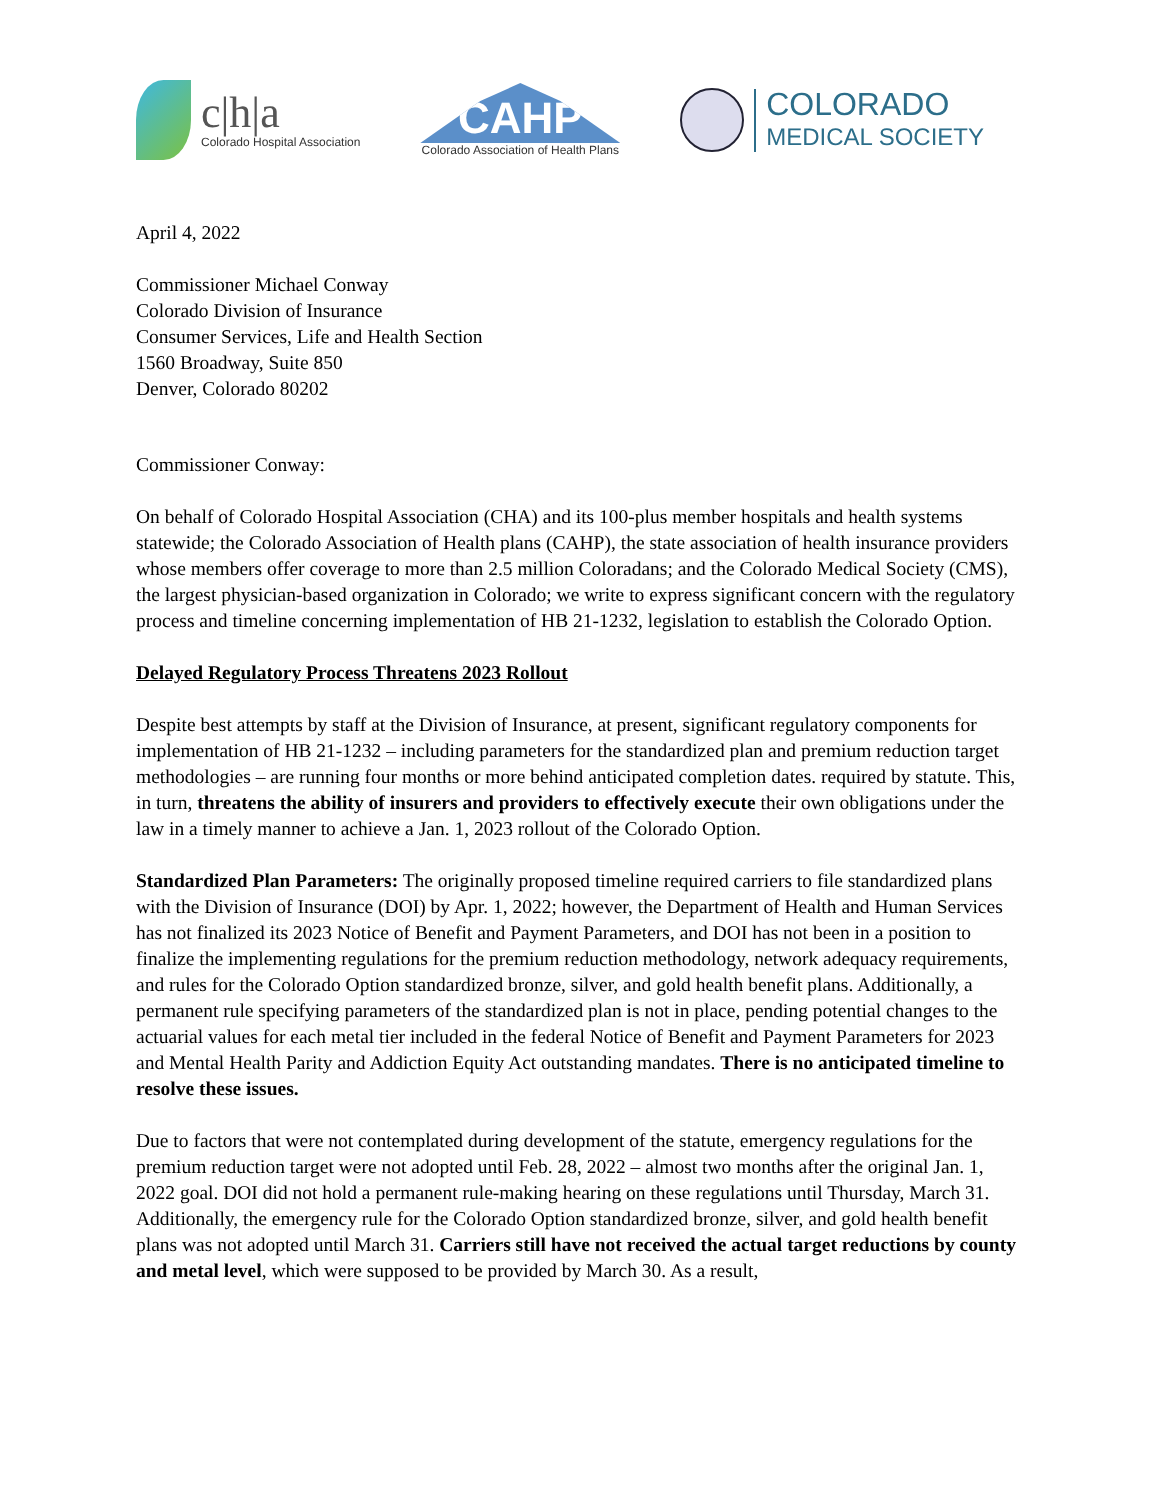c|h|a
Colorado Hospital Association
CAHP
Colorado Association of Health Plans
COLORADO
MEDICAL SOCIETY
April 4, 2022
Commissioner Michael Conway
Colorado Division of Insurance
Consumer Services, Life and Health Section
1560 Broadway, Suite 850
Denver, Colorado 80202
Commissioner Conway:
On behalf of Colorado Hospital Association (CHA) and its 100-plus member hospitals and health systems statewide; the Colorado Association of Health plans (CAHP), the state association of health insurance providers whose members offer coverage to more than 2.5 million Coloradans; and the Colorado Medical Society (CMS), the largest physician-based organization in Colorado; we write to express significant concern with the regulatory process and timeline concerning implementation of HB 21-1232, legislation to establish the Colorado Option.
Delayed Regulatory Process Threatens 2023 Rollout
Despite best attempts by staff at the Division of Insurance, at present, significant regulatory components for implementation of HB 21-1232 – including parameters for the standardized plan and premium reduction target methodologies – are running four months or more behind anticipated completion dates. required by statute. This, in turn, threatens the ability of insurers and providers to effectively execute their own obligations under the law in a timely manner to achieve a Jan. 1, 2023 rollout of the Colorado Option.
Standardized Plan Parameters: The originally proposed timeline required carriers to file standardized plans with the Division of Insurance (DOI) by Apr. 1, 2022; however, the Department of Health and Human Services has not finalized its 2023 Notice of Benefit and Payment Parameters, and DOI has not been in a position to finalize the implementing regulations for the premium reduction methodology, network adequacy requirements, and rules for the Colorado Option standardized bronze, silver, and gold health benefit plans. Additionally, a permanent rule specifying parameters of the standardized plan is not in place, pending potential changes to the actuarial values for each metal tier included in the federal Notice of Benefit and Payment Parameters for 2023 and Mental Health Parity and Addiction Equity Act outstanding mandates. There is no anticipated timeline to resolve these issues.
Due to factors that were not contemplated during development of the statute, emergency regulations for the premium reduction target were not adopted until Feb. 28, 2022 – almost two months after the original Jan. 1, 2022 goal. DOI did not hold a permanent rule-making hearing on these regulations until Thursday, March 31. Additionally, the emergency rule for the Colorado Option standardized bronze, silver, and gold health benefit plans was not adopted until March 31. Carriers still have not received the actual target reductions by county and metal level, which were supposed to be provided by March 30. As a result,